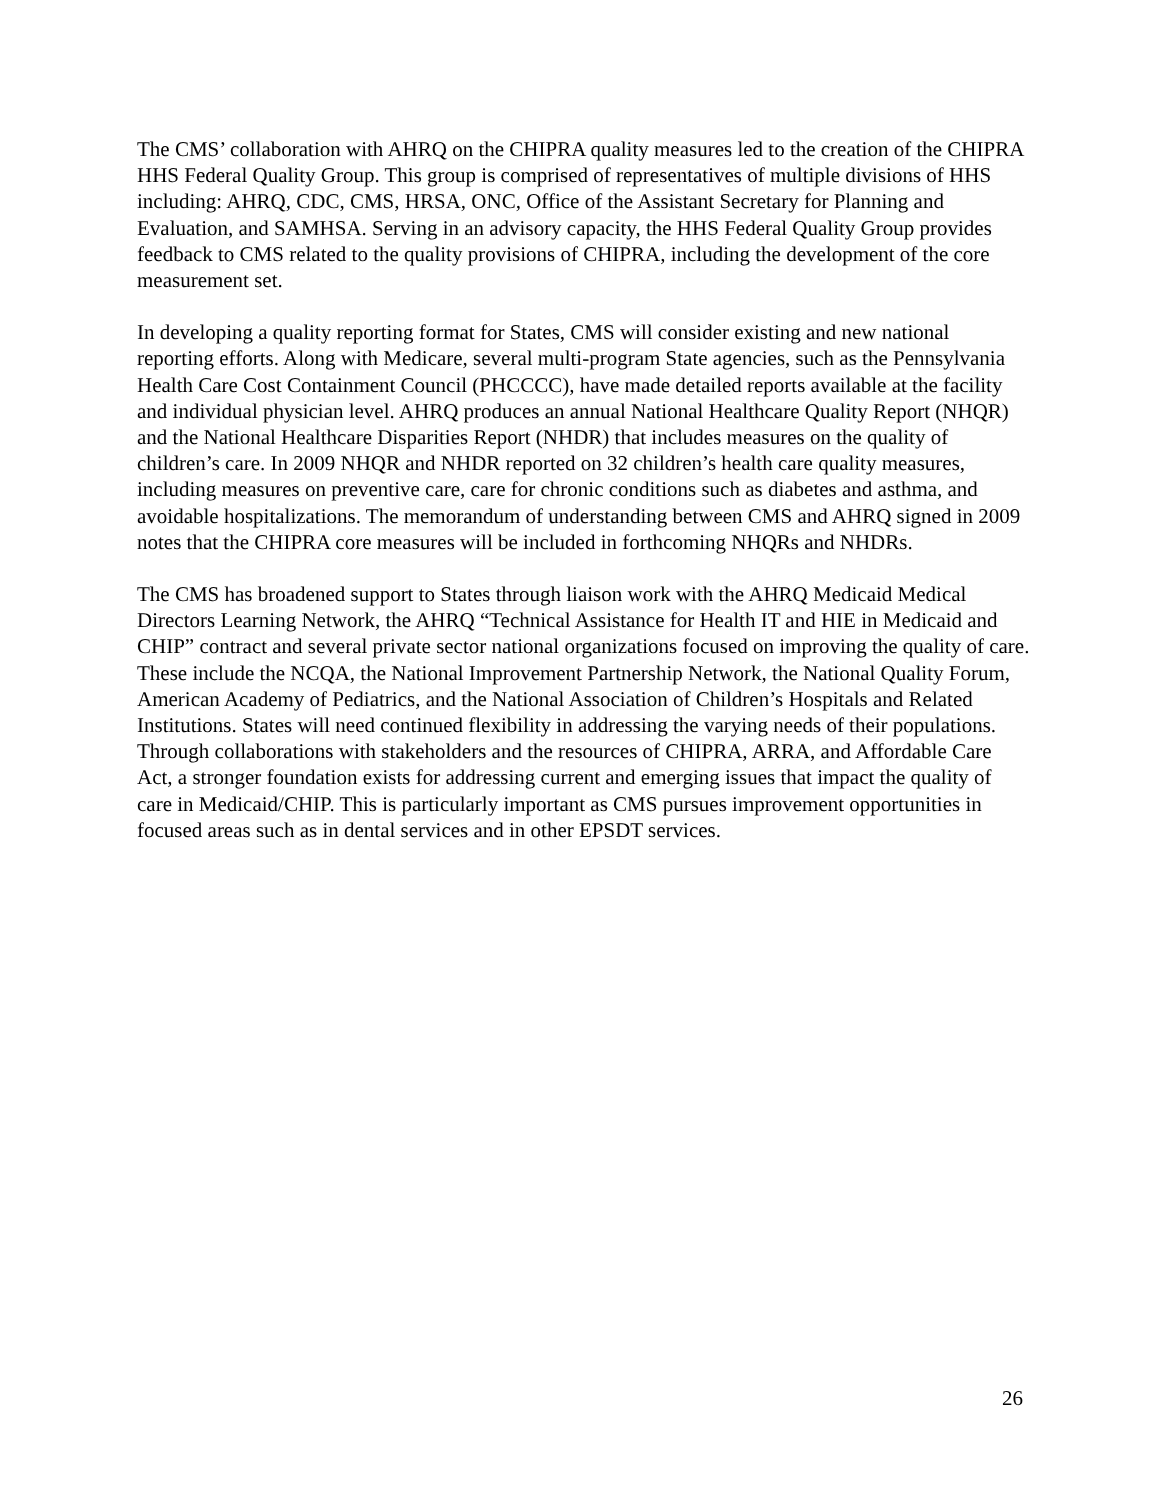The CMS’ collaboration with AHRQ on the CHIPRA quality measures led to the creation of the CHIPRA HHS Federal Quality Group. This group is comprised of representatives of multiple divisions of HHS including: AHRQ, CDC, CMS, HRSA, ONC, Office of the Assistant Secretary for Planning and Evaluation, and SAMHSA. Serving in an advisory capacity, the HHS Federal Quality Group provides feedback to CMS related to the quality provisions of CHIPRA, including the development of the core measurement set.
In developing a quality reporting format for States, CMS will consider existing and new national reporting efforts. Along with Medicare, several multi-program State agencies, such as the Pennsylvania Health Care Cost Containment Council (PHCCCC), have made detailed reports available at the facility and individual physician level. AHRQ produces an annual National Healthcare Quality Report (NHQR) and the National Healthcare Disparities Report (NHDR) that includes measures on the quality of children’s care. In 2009 NHQR and NHDR reported on 32 children’s health care quality measures, including measures on preventive care, care for chronic conditions such as diabetes and asthma, and avoidable hospitalizations. The memorandum of understanding between CMS and AHRQ signed in 2009 notes that the CHIPRA core measures will be included in forthcoming NHQRs and NHDRs.
The CMS has broadened support to States through liaison work with the AHRQ Medicaid Medical Directors Learning Network, the AHRQ “Technical Assistance for Health IT and HIE in Medicaid and CHIP” contract and several private sector national organizations focused on improving the quality of care. These include the NCQA, the National Improvement Partnership Network, the National Quality Forum, American Academy of Pediatrics, and the National Association of Children’s Hospitals and Related Institutions. States will need continued flexibility in addressing the varying needs of their populations. Through collaborations with stakeholders and the resources of CHIPRA, ARRA, and Affordable Care Act, a stronger foundation exists for addressing current and emerging issues that impact the quality of care in Medicaid/CHIP. This is particularly important as CMS pursues improvement opportunities in focused areas such as in dental services and in other EPSDT services.
26